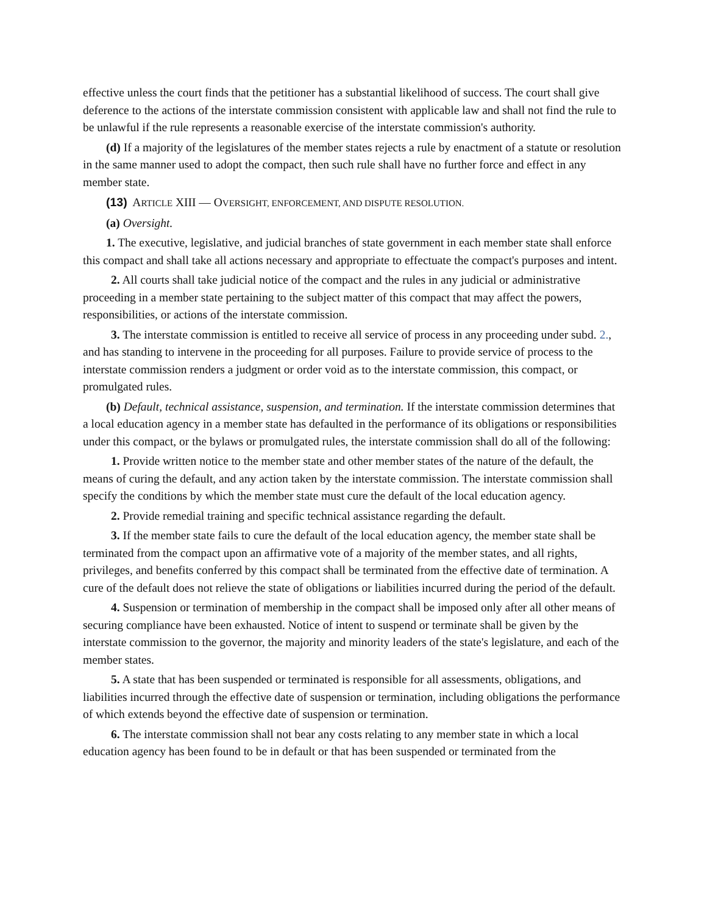effective unless the court finds that the petitioner has a substantial likelihood of success. The court shall give deference to the actions of the interstate commission consistent with applicable law and shall not find the rule to be unlawful if the rule represents a reasonable exercise of the interstate commission's authority.
(d) If a majority of the legislatures of the member states rejects a rule by enactment of a statute or resolution in the same manner used to adopt the compact, then such rule shall have no further force and effect in any member state.
(13) ARTICLE XIII — OVERSIGHT, ENFORCEMENT, AND DISPUTE RESOLUTION.
(a) Oversight.
1. The executive, legislative, and judicial branches of state government in each member state shall enforce this compact and shall take all actions necessary and appropriate to effectuate the compact's purposes and intent.
2. All courts shall take judicial notice of the compact and the rules in any judicial or administrative proceeding in a member state pertaining to the subject matter of this compact that may affect the powers, responsibilities, or actions of the interstate commission.
3. The interstate commission is entitled to receive all service of process in any proceeding under subd. 2., and has standing to intervene in the proceeding for all purposes. Failure to provide service of process to the interstate commission renders a judgment or order void as to the interstate commission, this compact, or promulgated rules.
(b) Default, technical assistance, suspension, and termination. If the interstate commission determines that a local education agency in a member state has defaulted in the performance of its obligations or responsibilities under this compact, or the bylaws or promulgated rules, the interstate commission shall do all of the following:
1. Provide written notice to the member state and other member states of the nature of the default, the means of curing the default, and any action taken by the interstate commission. The interstate commission shall specify the conditions by which the member state must cure the default of the local education agency.
2. Provide remedial training and specific technical assistance regarding the default.
3. If the member state fails to cure the default of the local education agency, the member state shall be terminated from the compact upon an affirmative vote of a majority of the member states, and all rights, privileges, and benefits conferred by this compact shall be terminated from the effective date of termination. A cure of the default does not relieve the state of obligations or liabilities incurred during the period of the default.
4. Suspension or termination of membership in the compact shall be imposed only after all other means of securing compliance have been exhausted. Notice of intent to suspend or terminate shall be given by the interstate commission to the governor, the majority and minority leaders of the state's legislature, and each of the member states.
5. A state that has been suspended or terminated is responsible for all assessments, obligations, and liabilities incurred through the effective date of suspension or termination, including obligations the performance of which extends beyond the effective date of suspension or termination.
6. The interstate commission shall not bear any costs relating to any member state in which a local education agency has been found to be in default or that has been suspended or terminated from the